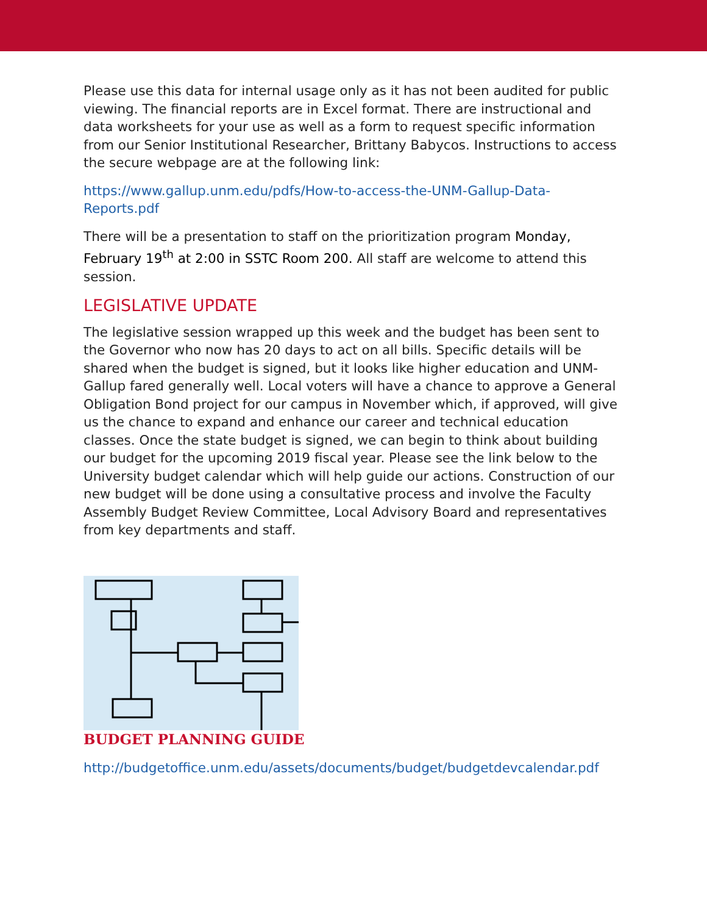Please use this data for internal usage only as it has not been audited for public viewing. The financial reports are in Excel format. There are instructional and data worksheets for your use as well as a form to request specific information from our Senior Institutional Researcher, Brittany Babycos. Instructions to access the secure webpage are at the following link:
https://www.gallup.unm.edu/pdfs/How-to-access-the-UNM-Gallup-Data-Reports.pdf
There will be a presentation to staff on the prioritization program Monday, February 19<sup>th</sup> at 2:00 in SSTC Room 200. All staff are welcome to attend this session.
LEGISLATIVE UPDATE
The legislative session wrapped up this week and the budget has been sent to the Governor who now has 20 days to act on all bills. Specific details will be shared when the budget is signed, but it looks like higher education and UNM-Gallup fared generally well. Local voters will have a chance to approve a General Obligation Bond project for our campus in November which, if approved, will give us the chance to expand and enhance our career and technical education classes. Once the state budget is signed, we can begin to think about building our budget for the upcoming 2019 fiscal year. Please see the link below to the University budget calendar which will help guide our actions. Construction of our new budget will be done using a consultative process and involve the Faculty Assembly Budget Review Committee, Local Advisory Board and representatives from key departments and staff.
BUDGET PLANNING GUIDE
http://budgetoffice.unm.edu/assets/documents/budget/budgetdevcalendar.pdf